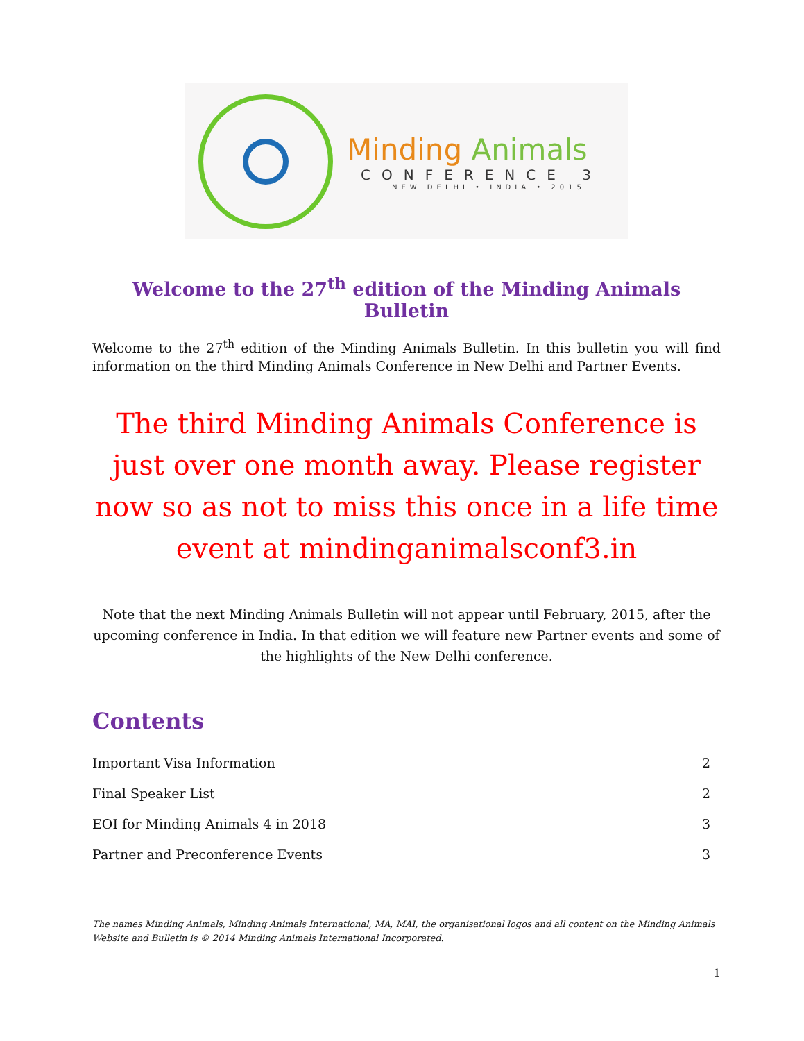Minding Animals
CONFERENCE 3
NEW DELHI • INDIA • 2015
Welcome to the 27<sup>th</sup> edition of the Minding Animals Bulletin
Welcome to the 27<sup>th</sup> edition of the Minding Animals Bulletin. In this bulletin you will find information on the third Minding Animals Conference in New Delhi and Partner Events.
The third Minding Animals Conference is just over one month away. Please register now so as not to miss this once in a life time event at mindinganimalsconf3.in
Note that the next Minding Animals Bulletin will not appear until February, 2015, after the upcoming conference in India. In that edition we will feature new Partner events and some of the highlights of the New Delhi conference.
Contents
Important Visa Information 2
Final Speaker List 2
EOI for Minding Animals 4 in 2018 3
Partner and Preconference Events 3
The names Minding Animals, Minding Animals International, MA, MAI, the organisational logos and all content on the Minding Animals Website and Bulletin is © 2014 Minding Animals International Incorporated.
1